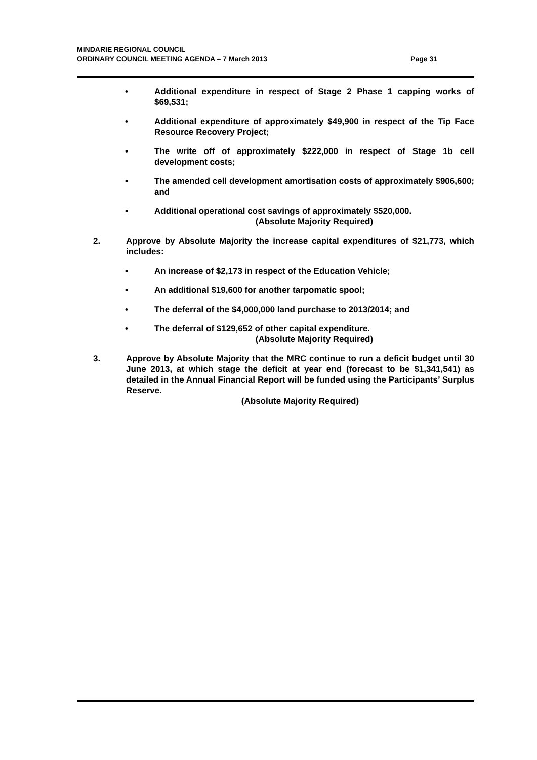Page 31 MINDARIE REGIONAL COUNCIL
ORDINARY COUNCIL MEETING AGENDA – 7 March 2013
• Additional expenditure in respect of Stage 2 Phase 1 capping works of $69,531;
• Additional expenditure of approximately $49,900 in respect of the Tip Face Resource Recovery Project;
• The write off of approximately $222,000 in respect of Stage 1b cell development costs;
• The amended cell development amortisation costs of approximately $906,600; and
• Additional operational cost savings of approximately $520,000.
(Absolute Majority Required)
2. Approve by Absolute Majority the increase capital expenditures of $21,773, which includes:
• An increase of $2,173 in respect of the Education Vehicle;
• An additional $19,600 for another tarpomatic spool;
• The deferral of the $4,000,000 land purchase to 2013/2014; and
• The deferral of $129,652 of other capital expenditure.
(Absolute Majority Required)
3. Approve by Absolute Majority that the MRC continue to run a deficit budget until 30 June 2013, at which stage the deficit at year end (forecast to be $1,341,541) as detailed in the Annual Financial Report will be funded using the Participants’ Surplus Reserve.
(Absolute Majority Required)